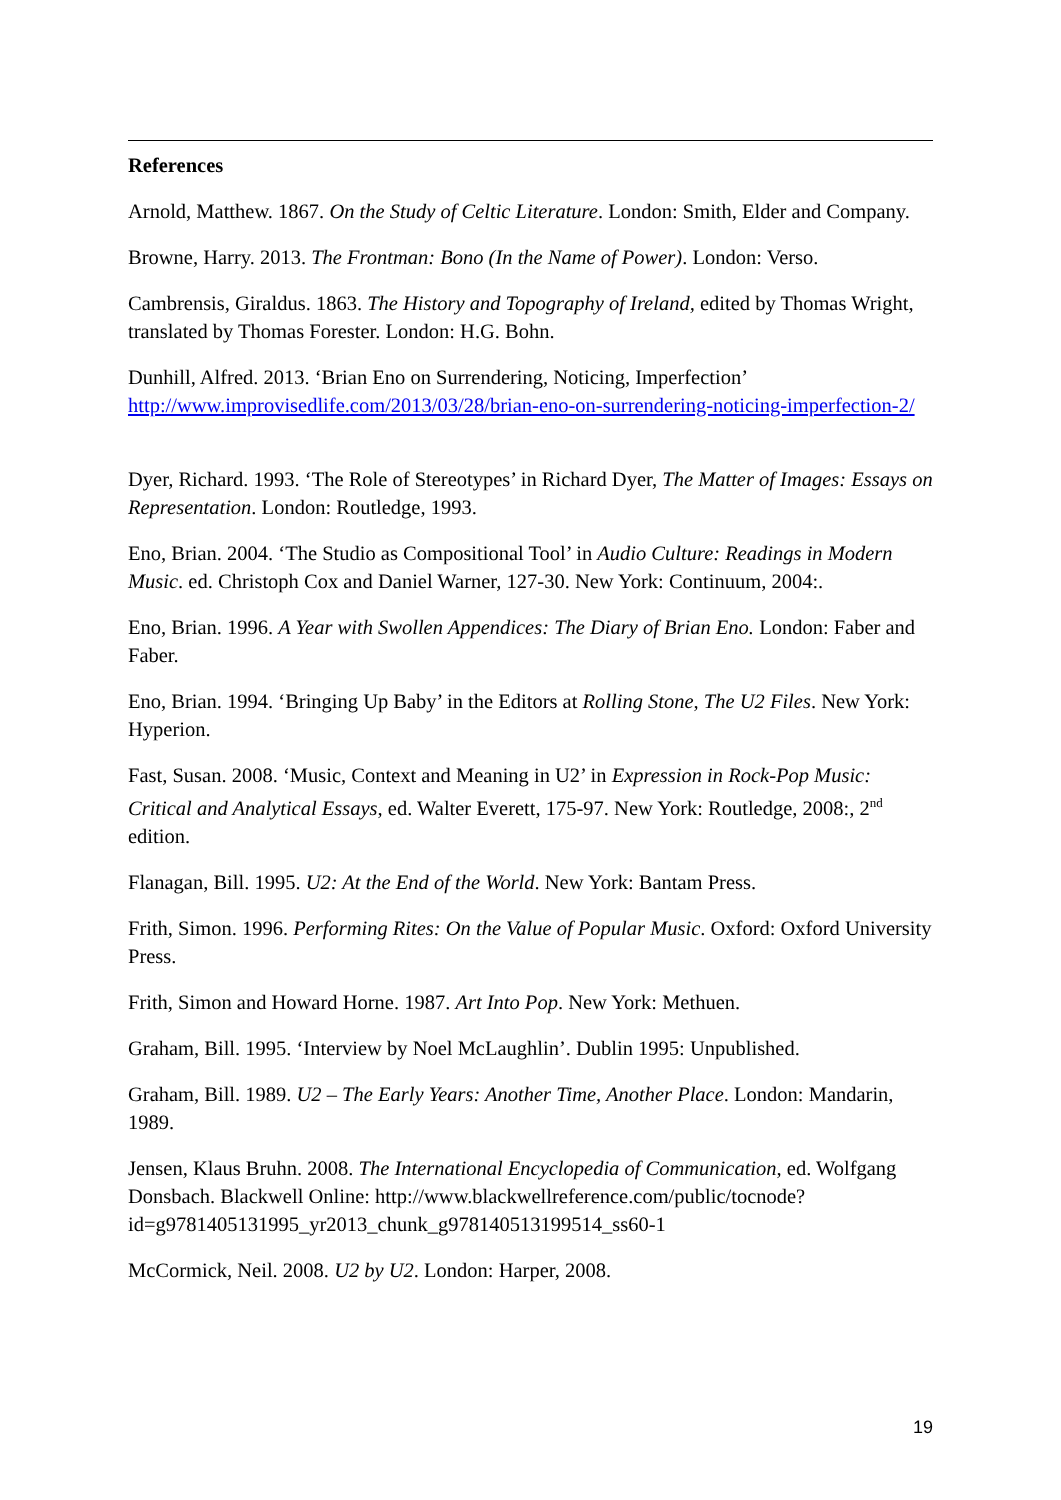References
Arnold, Matthew. 1867. On the Study of Celtic Literature. London: Smith, Elder and Company.
Browne, Harry. 2013. The Frontman: Bono (In the Name of Power). London: Verso.
Cambrensis, Giraldus. 1863. The History and Topography of Ireland, edited by Thomas Wright, translated by Thomas Forester. London: H.G. Bohn.
Dunhill, Alfred. 2013. ‘Brian Eno on Surrendering, Noticing, Imperfection’ http://www.improvisedlife.com/2013/03/28/brian-eno-on-surrendering-noticing-imperfection-2/
Dyer, Richard. 1993. ‘The Role of Stereotypes’ in Richard Dyer, The Matter of Images: Essays on Representation. London: Routledge, 1993.
Eno, Brian. 2004. ‘The Studio as Compositional Tool’ in Audio Culture: Readings in Modern Music. ed. Christoph Cox and Daniel Warner, 127-30. New York: Continuum, 2004:.
Eno, Brian. 1996. A Year with Swollen Appendices: The Diary of Brian Eno. London: Faber and Faber.
Eno, Brian. 1994. ‘Bringing Up Baby’ in the Editors at Rolling Stone, The U2 Files. New York: Hyperion.
Fast, Susan. 2008. ‘Music, Context and Meaning in U2’ in Expression in Rock-Pop Music: Critical and Analytical Essays, ed. Walter Everett, 175-97. New York: Routledge, 2008:, 2<sup>nd</sup> edition.
Flanagan, Bill. 1995. U2: At the End of the World. New York: Bantam Press.
Frith, Simon. 1996. Performing Rites: On the Value of Popular Music. Oxford: Oxford University Press.
Frith, Simon and Howard Horne. 1987. Art Into Pop. New York: Methuen.
Graham, Bill. 1995. ‘Interview by Noel McLaughlin’. Dublin 1995: Unpublished.
Graham, Bill. 1989. U2 – The Early Years: Another Time, Another Place. London: Mandarin, 1989.
Jensen, Klaus Bruhn. 2008. The International Encyclopedia of Communication, ed. Wolfgang Donsbach. Blackwell Online: http://www.blackwellreference.com/public/tocnode?id=g9781405131995_yr2013_chunk_g978140513199514_ss60-1
McCormick, Neil. 2008. U2 by U2. London: Harper, 2008.
19